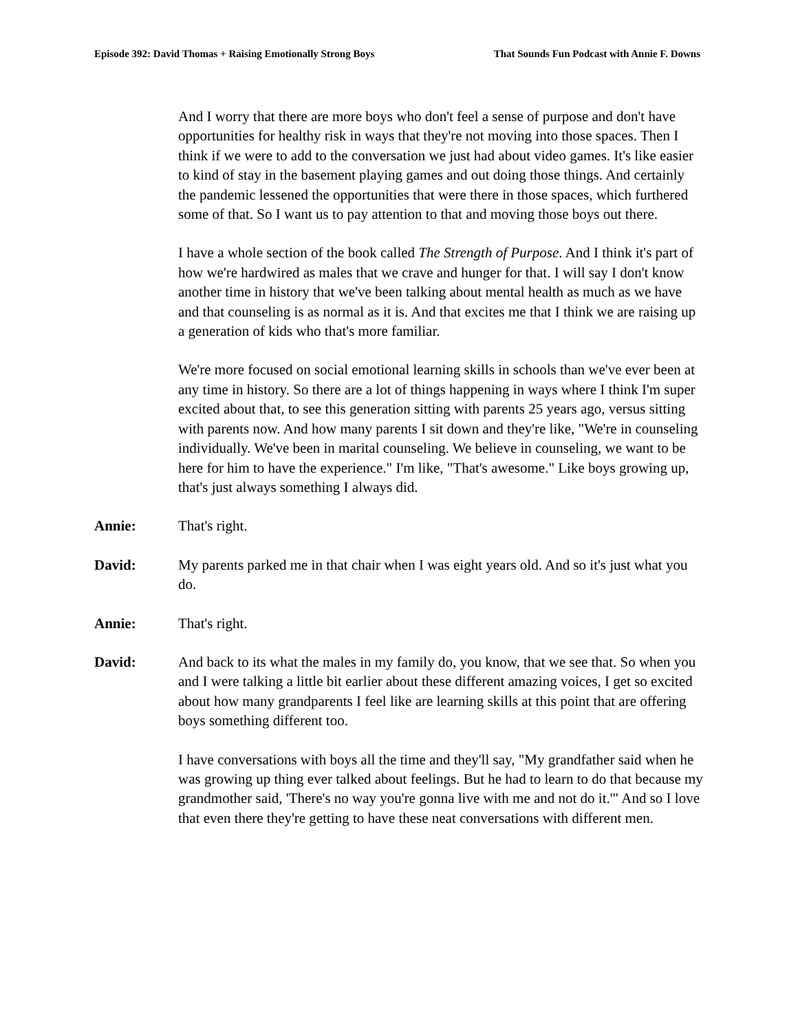Episode 392: David Thomas + Raising Emotionally Strong Boys That Sounds Fun Podcast with Annie F. Downs
And I worry that there are more boys who don't feel a sense of purpose and don't have opportunities for healthy risk in ways that they're not moving into those spaces. Then I think if we were to add to the conversation we just had about video games. It's like easier to kind of stay in the basement playing games and out doing those things. And certainly the pandemic lessened the opportunities that were there in those spaces, which furthered some of that. So I want us to pay attention to that and moving those boys out there.
I have a whole section of the book called The Strength of Purpose. And I think it's part of how we're hardwired as males that we crave and hunger for that. I will say I don't know another time in history that we've been talking about mental health as much as we have and that counseling is as normal as it is. And that excites me that I think we are raising up a generation of kids who that's more familiar.
We're more focused on social emotional learning skills in schools than we've ever been at any time in history. So there are a lot of things happening in ways where I think I'm super excited about that, to see this generation sitting with parents 25 years ago, versus sitting with parents now. And how many parents I sit down and they're like, "We're in counseling individually. We've been in marital counseling. We believe in counseling, we want to be here for him to have the experience." I'm like, "That's awesome." Like boys growing up, that's just always something I always did.
Annie: That's right.
David: My parents parked me in that chair when I was eight years old. And so it's just what you do.
Annie: That's right.
David: And back to its what the males in my family do, you know, that we see that. So when you and I were talking a little bit earlier about these different amazing voices, I get so excited about how many grandparents I feel like are learning skills at this point that are offering boys something different too.
I have conversations with boys all the time and they'll say, "My grandfather said when he was growing up thing ever talked about feelings. But he had to learn to do that because my grandmother said, 'There's no way you're gonna live with me and not do it.'" And so I love that even there they're getting to have these neat conversations with different men.